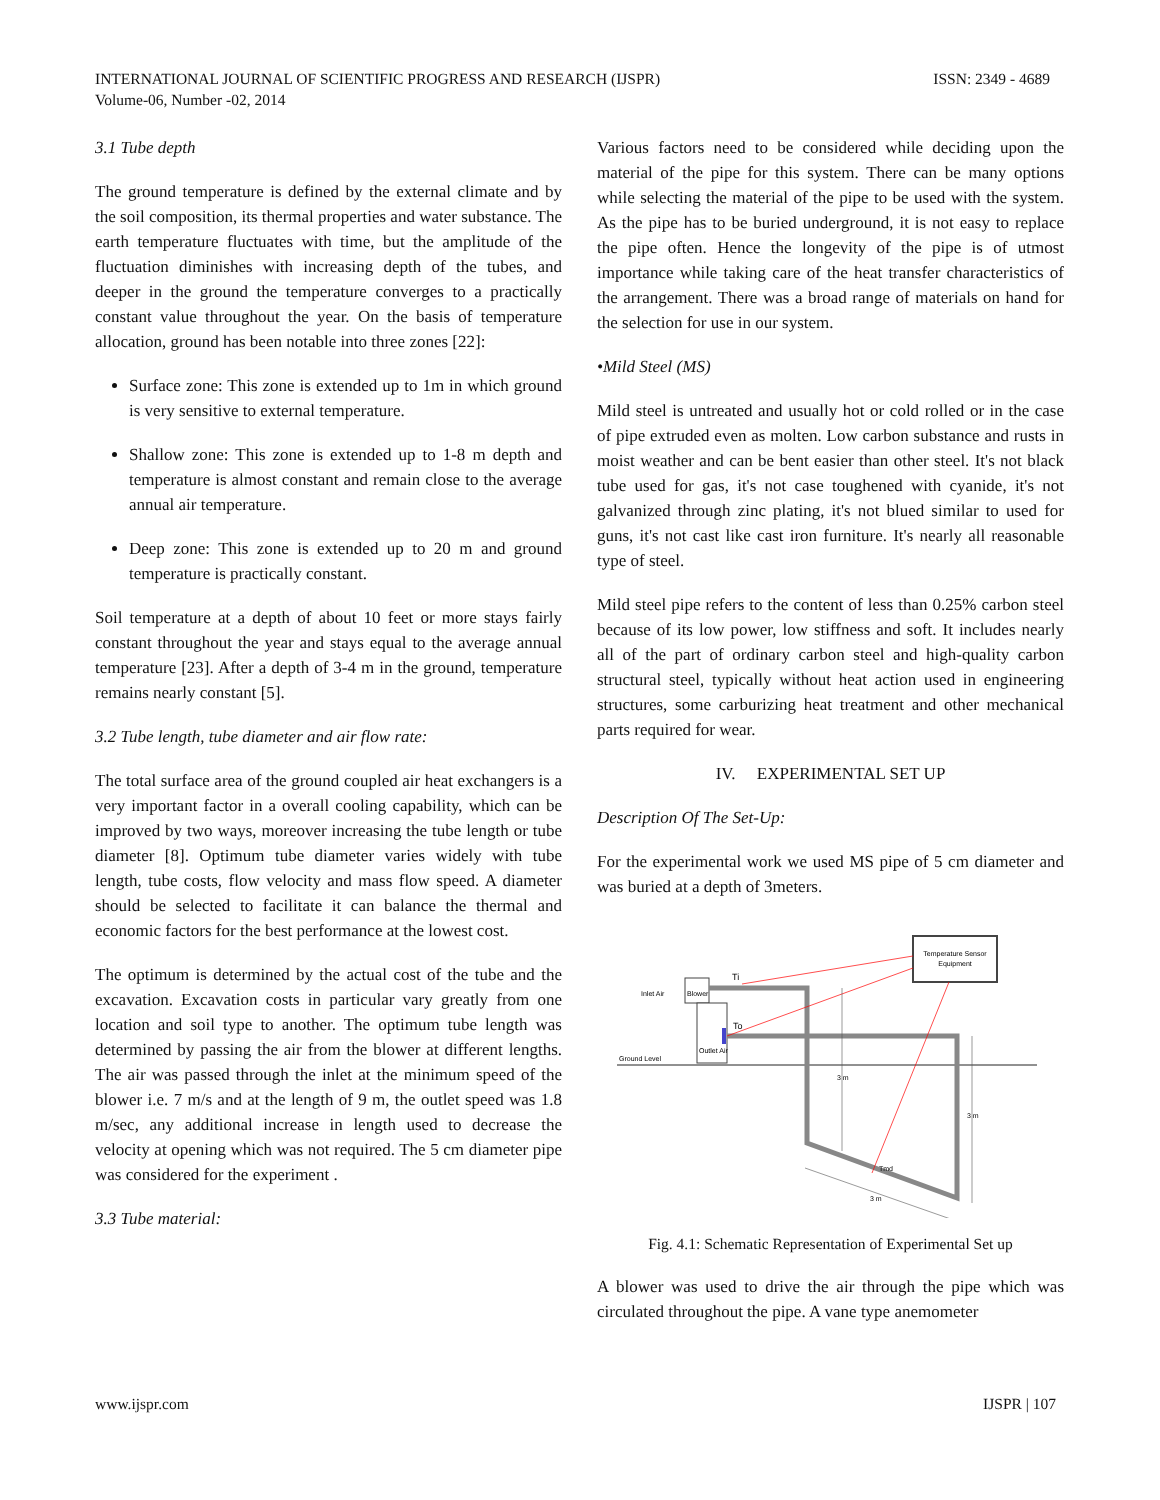INTERNATIONAL JOURNAL OF SCIENTIFIC PROGRESS AND RESEARCH (IJSPR)
Volume-06, Number -02, 2014
ISSN: 2349 - 4689
3.1 Tube depth
The ground temperature is defined by the external climate and by the soil composition, its thermal properties and water substance. The earth temperature fluctuates with time, but the amplitude of the fluctuation diminishes with increasing depth of the tubes, and deeper in the ground the temperature converges to a practically constant value throughout the year. On the basis of temperature allocation, ground has been notable into three zones [22]:
Surface zone: This zone is extended up to 1m in which ground is very sensitive to external temperature.
Shallow zone: This zone is extended up to 1-8 m depth and temperature is almost constant and remain close to the average annual air temperature.
Deep zone: This zone is extended up to 20 m and ground temperature is practically constant.
Soil temperature at a depth of about 10 feet or more stays fairly constant throughout the year and stays equal to the average annual temperature [23]. After a depth of 3-4 m in the ground, temperature remains nearly constant [5].
3.2 Tube length, tube diameter and air flow rate:
The total surface area of the ground coupled air heat exchangers is a very important factor in a overall cooling capability, which can be improved by two ways, moreover increasing the tube length or tube diameter [8]. Optimum tube diameter varies widely with tube length, tube costs, flow velocity and mass flow speed. A diameter should be selected to facilitate it can balance the thermal and economic factors for the best performance at the lowest cost.
The optimum is determined by the actual cost of the tube and the excavation. Excavation costs in particular vary greatly from one location and soil type to another. The optimum tube length was determined by passing the air from the blower at different lengths. The air was passed through the inlet at the minimum speed of the blower i.e. 7 m/s and at the length of 9 m, the outlet speed was 1.8 m/sec, any additional increase in length used to decrease the velocity at opening which was not required. The 5 cm diameter pipe was considered for the experiment .
3.3 Tube material:
Various factors need to be considered while deciding upon the material of the pipe for this system. There can be many options while selecting the material of the pipe to be used with the system. As the pipe has to be buried underground, it is not easy to replace the pipe often. Hence the longevity of the pipe is of utmost importance while taking care of the heat transfer characteristics of the arrangement. There was a broad range of materials on hand for the selection for use in our system.
•Mild Steel (MS)
Mild steel is untreated and usually hot or cold rolled or in the case of pipe extruded even as molten. Low carbon substance and rusts in moist weather and can be bent easier than other steel. It's not black tube used for gas, it's not case toughened with cyanide, it's not galvanized through zinc plating, it's not blued similar to used for guns, it's not cast like cast iron furniture. It's nearly all reasonable type of steel.
Mild steel pipe refers to the content of less than 0.25% carbon steel because of its low power, low stiffness and soft. It includes nearly all of the part of ordinary carbon steel and high-quality carbon structural steel, typically without heat action used in engineering structures, some carburizing heat treatment and other mechanical parts required for wear.
IV. EXPERIMENTAL SET UP
Description Of The Set-Up:
For the experimental work we used MS pipe of 5 cm diameter and was buried at a depth of 3meters.
Temperature Sensor
Equipment
Ground Level
Inlet Air
Blower
Outlet Air
Ti
To
Tmd
3 m
3 m
3 m
Fig. 4.1: Schematic Representation of Experimental Set up
A blower was used to drive the air through the pipe which was circulated throughout the pipe. A vane type anemometer
www.ijspr.com IJSPR | 107